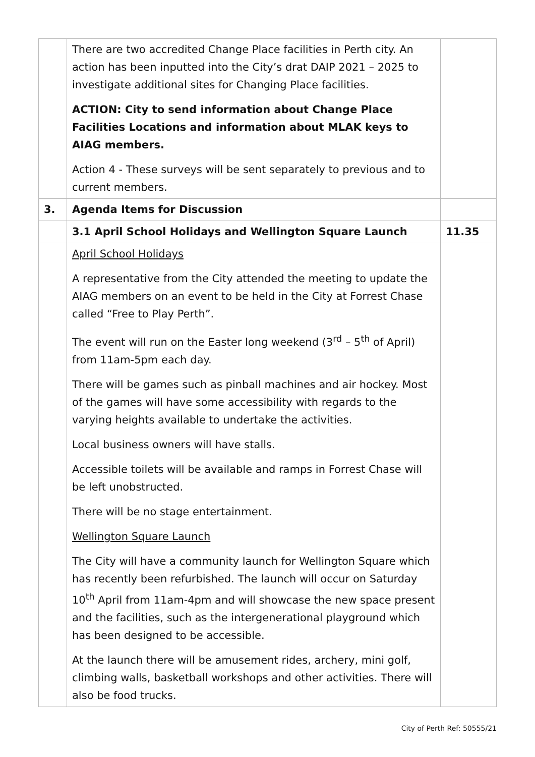| | There are two accredited Change Place facilities in Perth city. An action has been inputted into the City’s drat DAIP 2021 – 2025 to investigate additional sites for Changing Place facilities. ACTION: City to send information about Change Place Facilities Locations and information about MLAK keys to AIAG members. Action 4 - These surveys will be sent separately to previous and to current members. | |
| 3. | Agenda Items for Discussion | |
| | 3.1 April School Holidays and Wellington Square Launch | 11.35 |
| | April School Holidays A representative from the City attended the meeting to update the AIAG members on an event to be held in the City at Forrest Chase called “Free to Play Perth”. The event will run on the Easter long weekend (3<sup>rd</sup> – 5<sup>th</sup> of April) from 11am-5pm each day. There will be games such as pinball machines and air hockey. Most of the games will have some accessibility with regards to the varying heights available to undertake the activities. Local business owners will have stalls. Accessible toilets will be available and ramps in Forrest Chase will be left unobstructed. There will be no stage entertainment. Wellington Square Launch The City will have a community launch for Wellington Square which has recently been refurbished. The launch will occur on Saturday 10<sup>th</sup> April from 11am-4pm and will showcase the new space present and the facilities, such as the intergenerational playground which has been designed to be accessible. At the launch there will be amusement rides, archery, mini golf, climbing walls, basketball workshops and other activities. There will also be food trucks. | |
City of Perth Ref: 50555/21